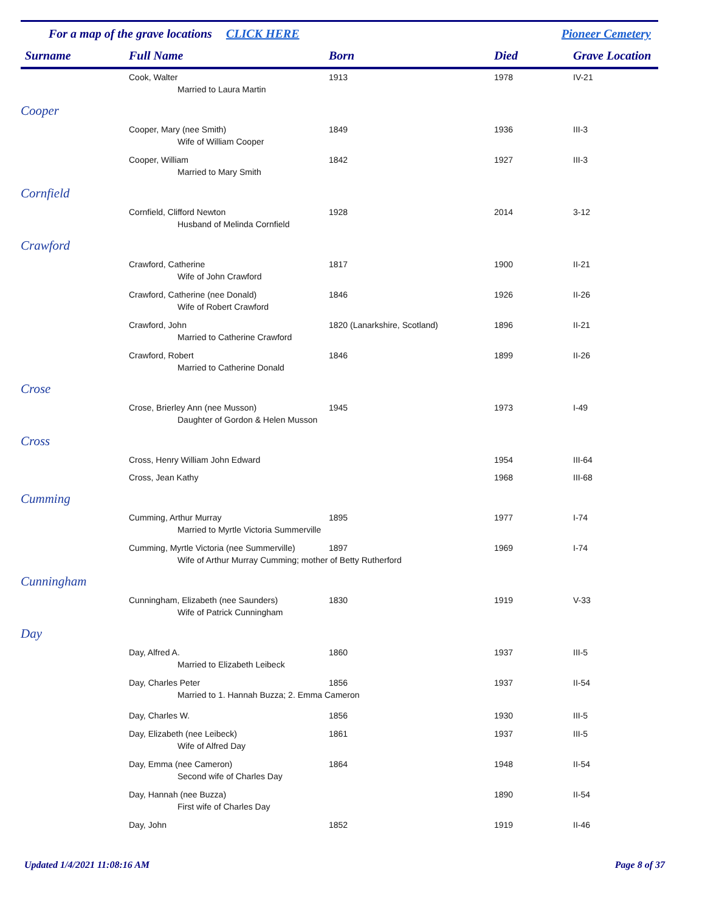For a map of the grave locations CLICK HERE Pioneer Cemetery
| Surname | Full Name | Born | Died | Grave Location |
| --- | --- | --- | --- | --- |
| | Cook, Walter | 1913 | 1978 | IV-21 |
| | Married to Laura Martin | | | |
| Cooper | | | | |
| | Cooper, Mary (nee Smith) | 1849 | 1936 | III-3 |
| | Wife of William Cooper | | | |
| | Cooper, William | 1842 | 1927 | III-3 |
| | Married to Mary Smith | | | |
| Cornfield | | | | |
| | Cornfield, Clifford Newton | 1928 | 2014 | 3-12 |
| | Husband of Melinda Cornfield | | | |
| Crawford | | | | |
| | Crawford, Catherine | 1817 | 1900 | II-21 |
| | Wife of John Crawford | | | |
| | Crawford, Catherine (nee Donald) | 1846 | 1926 | II-26 |
| | Wife of Robert Crawford | | | |
| | Crawford, John | 1820 (Lanarkshire, Scotland) | 1896 | II-21 |
| | Married to Catherine Crawford | | | |
| | Crawford, Robert | 1846 | 1899 | II-26 |
| | Married to Catherine Donald | | | |
| Crose | | | | |
| | Crose, Brierley Ann (nee Musson) | 1945 | 1973 | I-49 |
| | Daughter of Gordon & Helen Musson | | | |
| Cross | | | | |
| | Cross, Henry William John Edward | | 1954 | III-64 |
| | Cross, Jean Kathy | | 1968 | III-68 |
| Cumming | | | | |
| | Cumming, Arthur Murray | 1895 | 1977 | I-74 |
| | Married to Myrtle Victoria Summerville | | | |
| | Cumming, Myrtle Victoria (nee Summerville) | 1897 | 1969 | I-74 |
| | Wife of Arthur Murray Cumming; mother of Betty Rutherford | | | |
| Cunningham | | | | |
| | Cunningham, Elizabeth (nee Saunders) | 1830 | 1919 | V-33 |
| | Wife of Patrick Cunningham | | | |
| Day | | | | |
| | Day, Alfred A. | 1860 | 1937 | III-5 |
| | Married to Elizabeth Leibeck | | | |
| | Day, Charles Peter | 1856 | 1937 | II-54 |
| | Married to 1. Hannah Buzza; 2. Emma Cameron | | | |
| | Day, Charles W. | 1856 | 1930 | III-5 |
| | Day, Elizabeth (nee Leibeck) | 1861 | 1937 | III-5 |
| | Wife of Alfred Day | | | |
| | Day, Emma (nee Cameron) | 1864 | 1948 | II-54 |
| | Second wife of Charles Day | | | |
| | Day, Hannah (nee Buzza) | | 1890 | II-54 |
| | First wife of Charles Day | | | |
| | Day, John | 1852 | 1919 | II-46 |
Updated 1/4/2021 11:08:16 AM Page 8 of 37